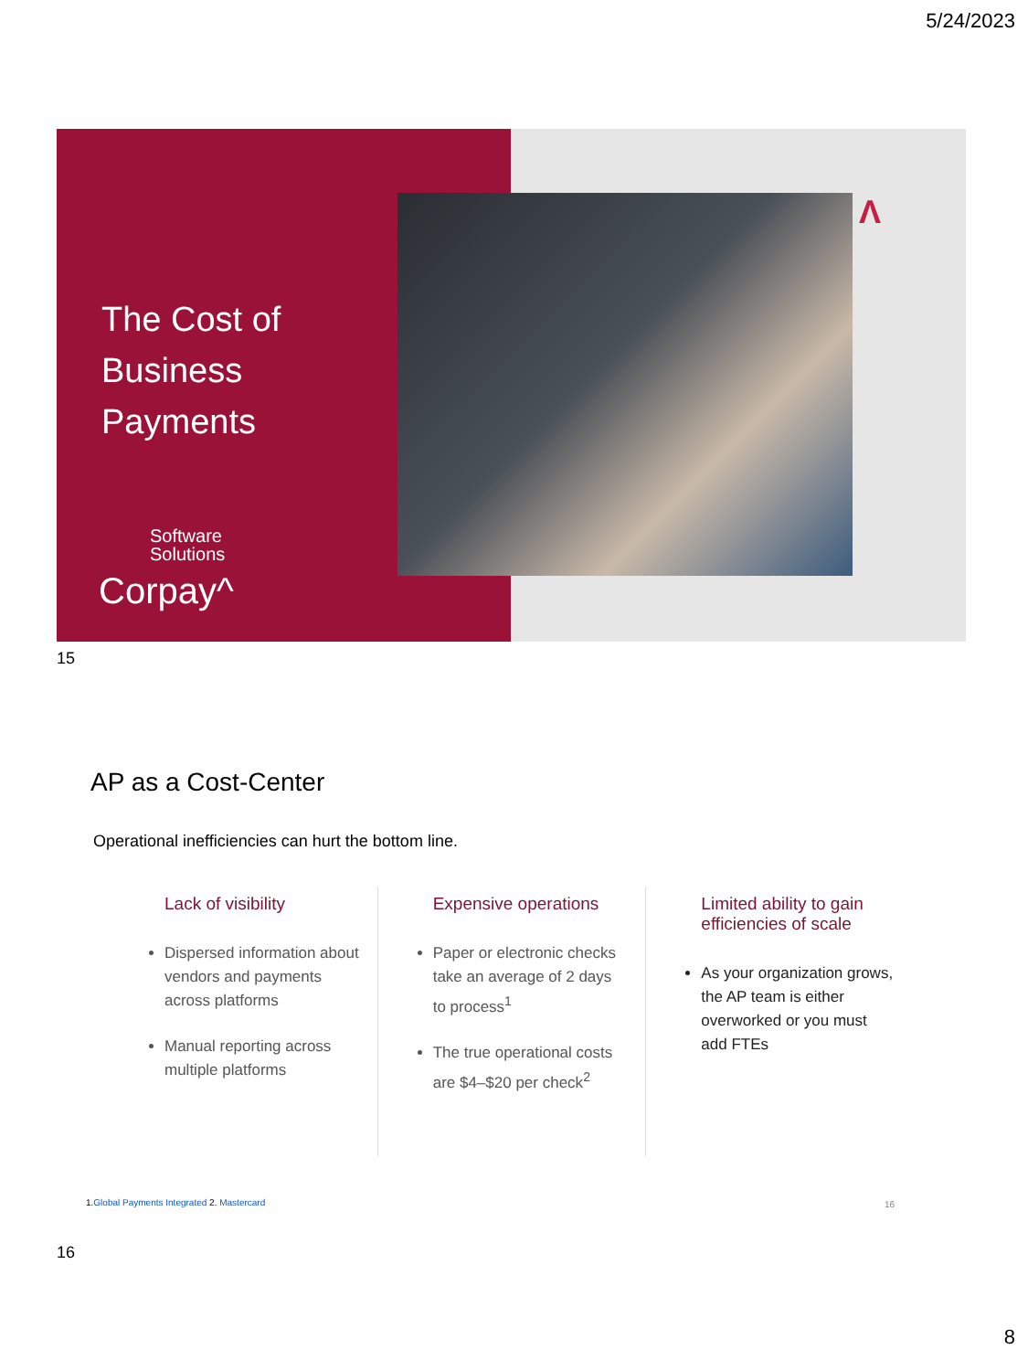5/24/2023
The Cost of
Business
Payments
Software
Solutions
Corpay^
Λ
15
AP as a Cost-Center
Operational inefficiencies can hurt the bottom line.
Lack of visibility
Dispersed information about vendors and payments across platforms
Manual reporting across multiple platforms
Expensive operations
Paper or electronic checks take an average of 2 days to process<sup>1</sup>
The true operational costs are $4–$20 per check<sup>2</sup>
Limited ability to gain efficiencies of scale
As your organization grows, the AP team is either overworked or you must add FTEs
1.Global Payments Integrated 2. Mastercard
16
16
8